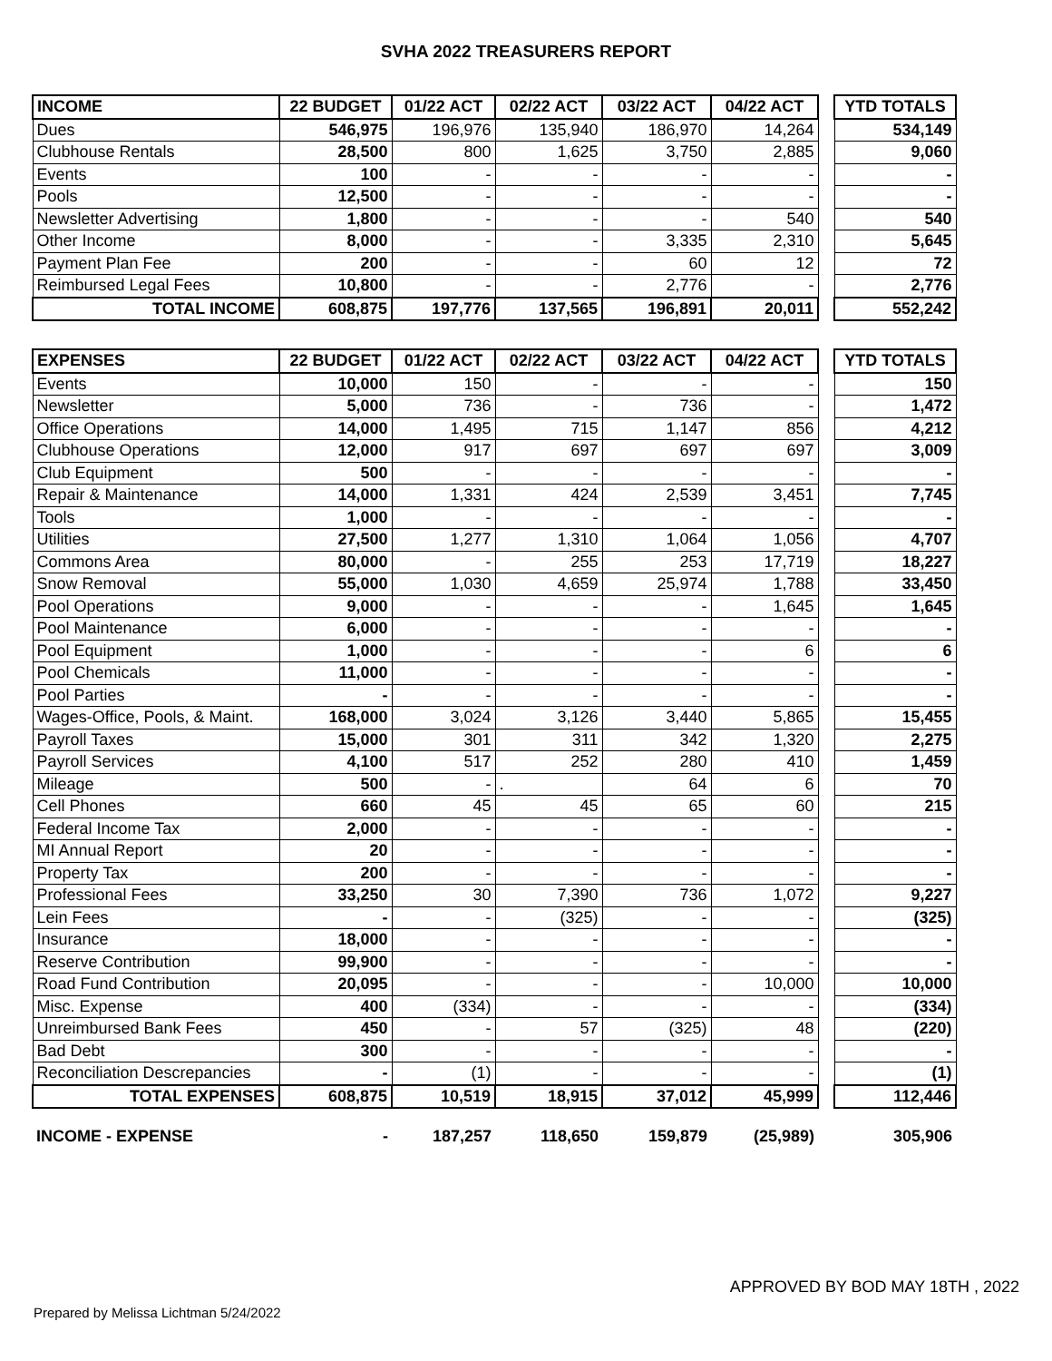SVHA 2022 TREASURERS REPORT
| INCOME | 22 BUDGET | 01/22 ACT | 02/22 ACT | 03/22 ACT | 04/22 ACT | | YTD TOTALS |
| Dues | 546,975 | 196,976 | 135,940 | 186,970 | 14,264 | | 534,149 |
| Clubhouse Rentals | 28,500 | 800 | 1,625 | 3,750 | 2,885 | | 9,060 |
| Events | 100 | - | - | - | - | | - |
| Pools | 12,500 | - | - | - | - | | - |
| Newsletter Advertising | 1,800 | - | - | - | 540 | | 540 |
| Other Income | 8,000 | - | - | 3,335 | 2,310 | | 5,645 |
| Payment Plan Fee | 200 | - | - | 60 | 12 | | 72 |
| Reimbursed Legal Fees | 10,800 | - | - | 2,776 | - | | 2,776 |
| TOTAL INCOME | 608,875 | 197,776 | 137,565 | 196,891 | 20,011 | | 552,242 |
| EXPENSES | 22 BUDGET | 01/22 ACT | 02/22 ACT | 03/22 ACT | 04/22 ACT | | YTD TOTALS |
| Events | 10,000 | 150 | - | - | - | | 150 |
| Newsletter | 5,000 | 736 | - | 736 | - | | 1,472 |
| Office Operations | 14,000 | 1,495 | 715 | 1,147 | 856 | | 4,212 |
| Clubhouse Operations | 12,000 | 917 | 697 | 697 | 697 | | 3,009 |
| Club Equipment | 500 | - | - | - | - | | - |
| Repair & Maintenance | 14,000 | 1,331 | 424 | 2,539 | 3,451 | | 7,745 |
| Tools | 1,000 | - | - | - | - | | - |
| Utilities | 27,500 | 1,277 | 1,310 | 1,064 | 1,056 | | 4,707 |
| Commons Area | 80,000 | - | 255 | 253 | 17,719 | | 18,227 |
| Snow Removal | 55,000 | 1,030 | 4,659 | 25,974 | 1,788 | | 33,450 |
| Pool Operations | 9,000 | - | - | - | 1,645 | | 1,645 |
| Pool Maintenance | 6,000 | - | - | - | - | | - |
| Pool Equipment | 1,000 | - | - | - | 6 | | 6 |
| Pool Chemicals | 11,000 | - | - | - | - | | - |
| Pool Parties | - | - | - | - | - | | - |
| Wages-Office, Pools, & Maint. | 168,000 | 3,024 | 3,126 | 3,440 | 5,865 | | 15,455 |
| Payroll Taxes | 15,000 | 301 | 311 | 342 | 1,320 | | 2,275 |
| Payroll Services | 4,100 | 517 | 252 | 280 | 410 | | 1,459 |
| Mileage | 500 | - | . | 64 | 6 | | 70 |
| Cell Phones | 660 | 45 | 45 | 65 | 60 | | 215 |
| Federal Income Tax | 2,000 | - | - | - | - | | - |
| MI Annual Report | 20 | - | - | - | - | | - |
| Property Tax | 200 | - | - | - | - | | - |
| Professional Fees | 33,250 | 30 | 7,390 | 736 | 1,072 | | 9,227 |
| Lein Fees | - | - | (325) | - | - | | (325) |
| Insurance | 18,000 | - | - | - | - | | - |
| Reserve Contribution | 99,900 | - | - | - | - | | - |
| Road Fund Contribution | 20,095 | - | - | - | 10,000 | | 10,000 |
| Misc. Expense | 400 | (334) | - | - | - | | (334) |
| Unreimbursed Bank Fees | 450 | - | 57 | (325) | 48 | | (220) |
| Bad Debt | 300 | - | - | - | - | | - |
| Reconciliation Descrepancies | - | (1) | - | - | - | | (1) |
| TOTAL EXPENSES | 608,875 | 10,519 | 18,915 | 37,012 | 45,999 | | 112,446 |
| INCOME - EXPENSE | - | 187,257 | 118,650 | 159,879 | (25,989) | | 305,906 |
APPROVED BY BOD MAY 18TH , 2022
Prepared by Melissa Lichtman 5/24/2022